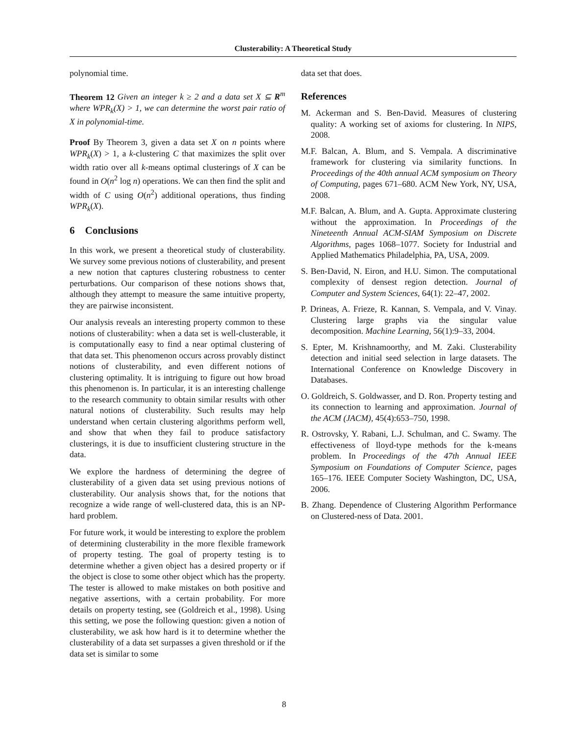Clusterability: A Theoretical Study
polynomial time.
Theorem 12 Given an integer k ≥ 2 and a data set X ⊆ R<sup>m</sup> where WPR<sub>k</sub>(X) > 1, we can determine the worst pair ratio of X in polynomial-time.
Proof By Theorem 3, given a data set X on n points where WPR<sub>k</sub>(X) > 1, a k-clustering C that maximizes the split over width ratio over all k-means optimal clusterings of X can be found in O(n<sup>2</sup> log n) operations. We can then find the split and width of C using O(n<sup>2</sup>) additional operations, thus finding WPR<sub>k</sub>(X).
6 Conclusions
In this work, we present a theoretical study of clusterability. We survey some previous notions of clusterability, and present a new notion that captures clustering robustness to center perturbations. Our comparison of these notions shows that, although they attempt to measure the same intuitive property, they are pairwise inconsistent.
Our analysis reveals an interesting property common to these notions of clusterability: when a data set is well-clusterable, it is computationally easy to find a near optimal clustering of that data set. This phenomenon occurs across provably distinct notions of clusterability, and even different notions of clustering optimality. It is intriguing to figure out how broad this phenomenon is. In particular, it is an interesting challenge to the research community to obtain similar results with other natural notions of clusterability. Such results may help understand when certain clustering algorithms perform well, and show that when they fail to produce satisfactory clusterings, it is due to insufficient clustering structure in the data.
We explore the hardness of determining the degree of clusterability of a given data set using previous notions of clusterability. Our analysis shows that, for the notions that recognize a wide range of well-clustered data, this is an NP-hard problem.
For future work, it would be interesting to explore the problem of determining clusterability in the more flexible framework of property testing. The goal of property testing is to determine whether a given object has a desired property or if the object is close to some other object which has the property. The tester is allowed to make mistakes on both positive and negative assertions, with a certain probability. For more details on property testing, see (Goldreich et al., 1998). Using this setting, we pose the following question: given a notion of clusterability, we ask how hard is it to determine whether the clusterability of a data set surpasses a given threshold or if the data set is similar to some
data set that does.
References
M. Ackerman and S. Ben-David. Measures of clustering quality: A working set of axioms for clustering. In NIPS, 2008.
M.F. Balcan, A. Blum, and S. Vempala. A discriminative framework for clustering via similarity functions. In Proceedings of the 40th annual ACM symposium on Theory of Computing, pages 671–680. ACM New York, NY, USA, 2008.
M.F. Balcan, A. Blum, and A. Gupta. Approximate clustering without the approximation. In Proceedings of the Nineteenth Annual ACM-SIAM Symposium on Discrete Algorithms, pages 1068–1077. Society for Industrial and Applied Mathematics Philadelphia, PA, USA, 2009.
S. Ben-David, N. Eiron, and H.U. Simon. The computational complexity of densest region detection. Journal of Computer and System Sciences, 64(1): 22–47, 2002.
P. Drineas, A. Frieze, R. Kannan, S. Vempala, and V. Vinay. Clustering large graphs via the singular value decomposition. Machine Learning, 56(1):9–33, 2004.
S. Epter, M. Krishnamoorthy, and M. Zaki. Clusterability detection and initial seed selection in large datasets. The International Conference on Knowledge Discovery in Databases.
O. Goldreich, S. Goldwasser, and D. Ron. Property testing and its connection to learning and approximation. Journal of the ACM (JACM), 45(4):653–750, 1998.
R. Ostrovsky, Y. Rabani, L.J. Schulman, and C. Swamy. The effectiveness of lloyd-type methods for the k-means problem. In Proceedings of the 47th Annual IEEE Symposium on Foundations of Computer Science, pages 165–176. IEEE Computer Society Washington, DC, USA, 2006.
B. Zhang. Dependence of Clustering Algorithm Performance on Clustered-ness of Data. 2001.
8